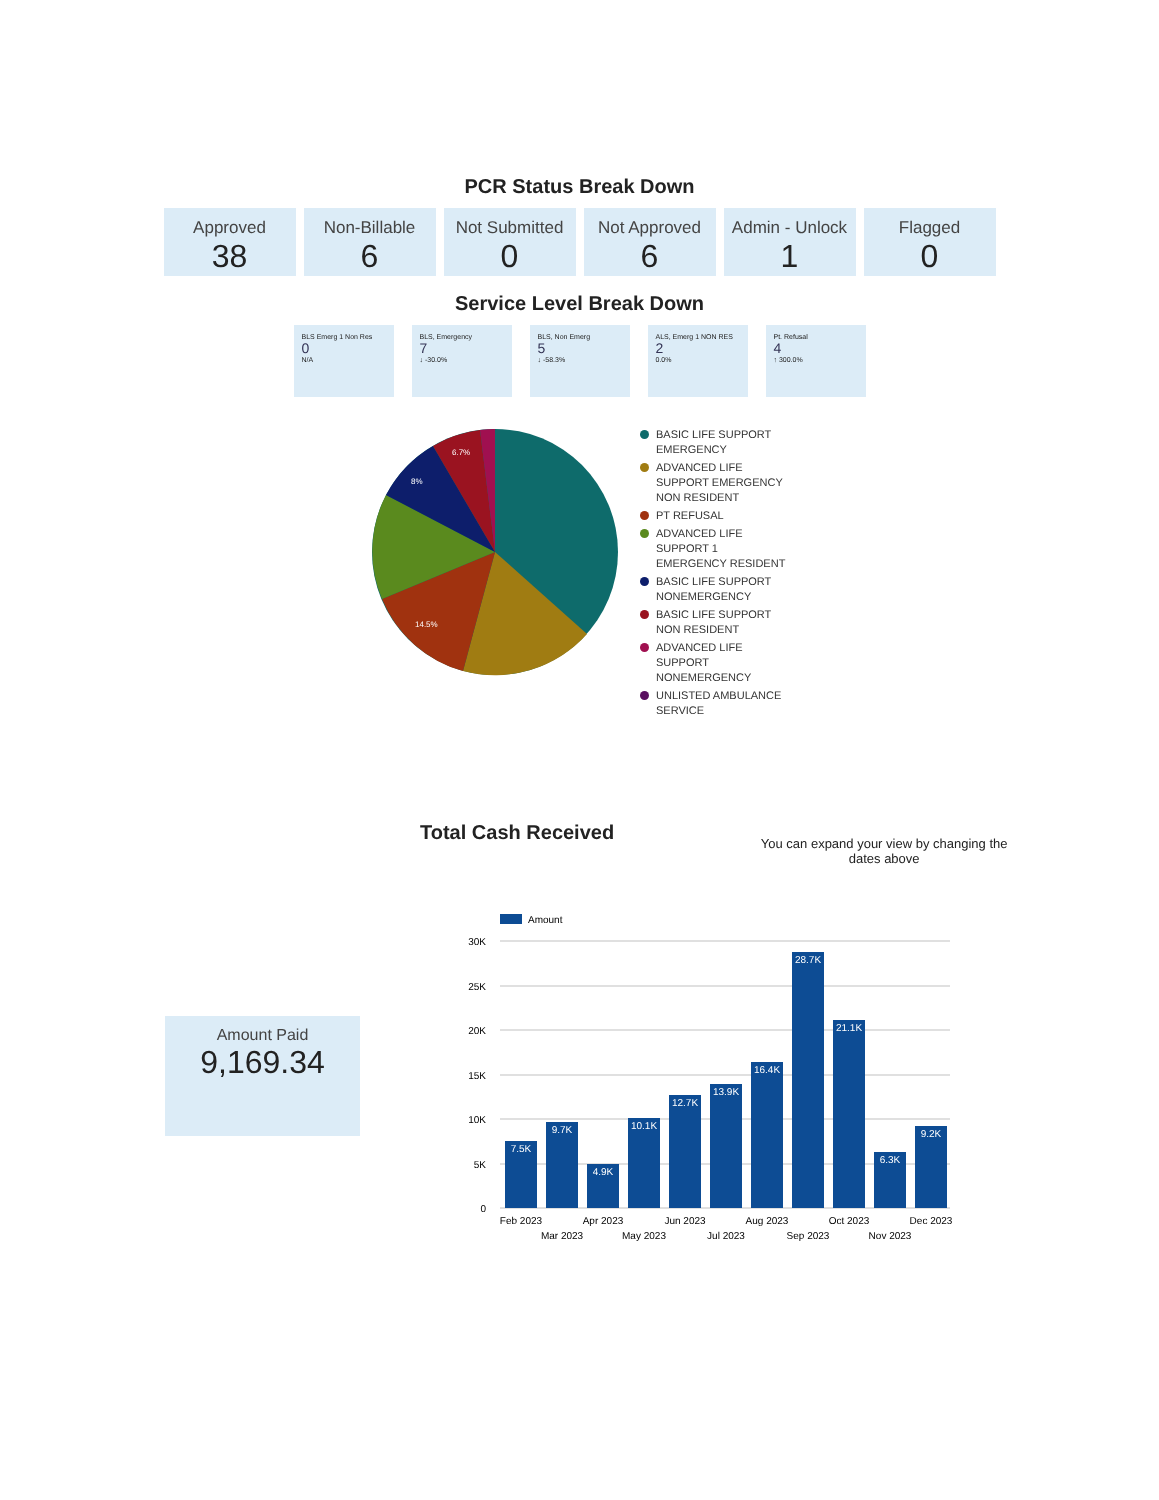PCR Status Break Down
Approved
38
Non-Billable
6
Not Submitted
0
Not Approved
6
Admin - Unlock
1
Flagged
0
Service Level Break Down
BLS Emerg 1 Non Res
0
N/A
BLS, Emergency
7
↓ -30.0%
BLS, Non Emerg
5
↓ -58.3%
ALS, Emerg 1 NON RES
2
0.0%
Pt. Refusal
4
↑ 300.0%
14.5%
6.7%
8%
BASIC LIFE SUPPORT
EMERGENCY
ADVANCED LIFE
SUPPORT EMERGENCY
NON RESIDENT
PT REFUSAL
ADVANCED LIFE
SUPPORT 1
EMERGENCY RESIDENT
BASIC LIFE SUPPORT
NONEMERGENCY
BASIC LIFE SUPPORT
NON RESIDENT
ADVANCED LIFE
SUPPORT
NONEMERGENCY
UNLISTED AMBULANCE
SERVICE
Total Cash Received
You can expand your view by changing the dates above
Amount Paid
9,169.34
Amount
30K
25K
20K
15K
10K
5K
0
7.5K
9.7K
4.9K
10.1K
12.7K
13.9K
16.4K
28.7K
21.1K
6.3K
9.2K
Feb 2023
Mar 2023
Apr 2023
May 2023
Jun 2023
Jul 2023
Aug 2023
Sep 2023
Oct 2023
Nov 2023
Dec 2023